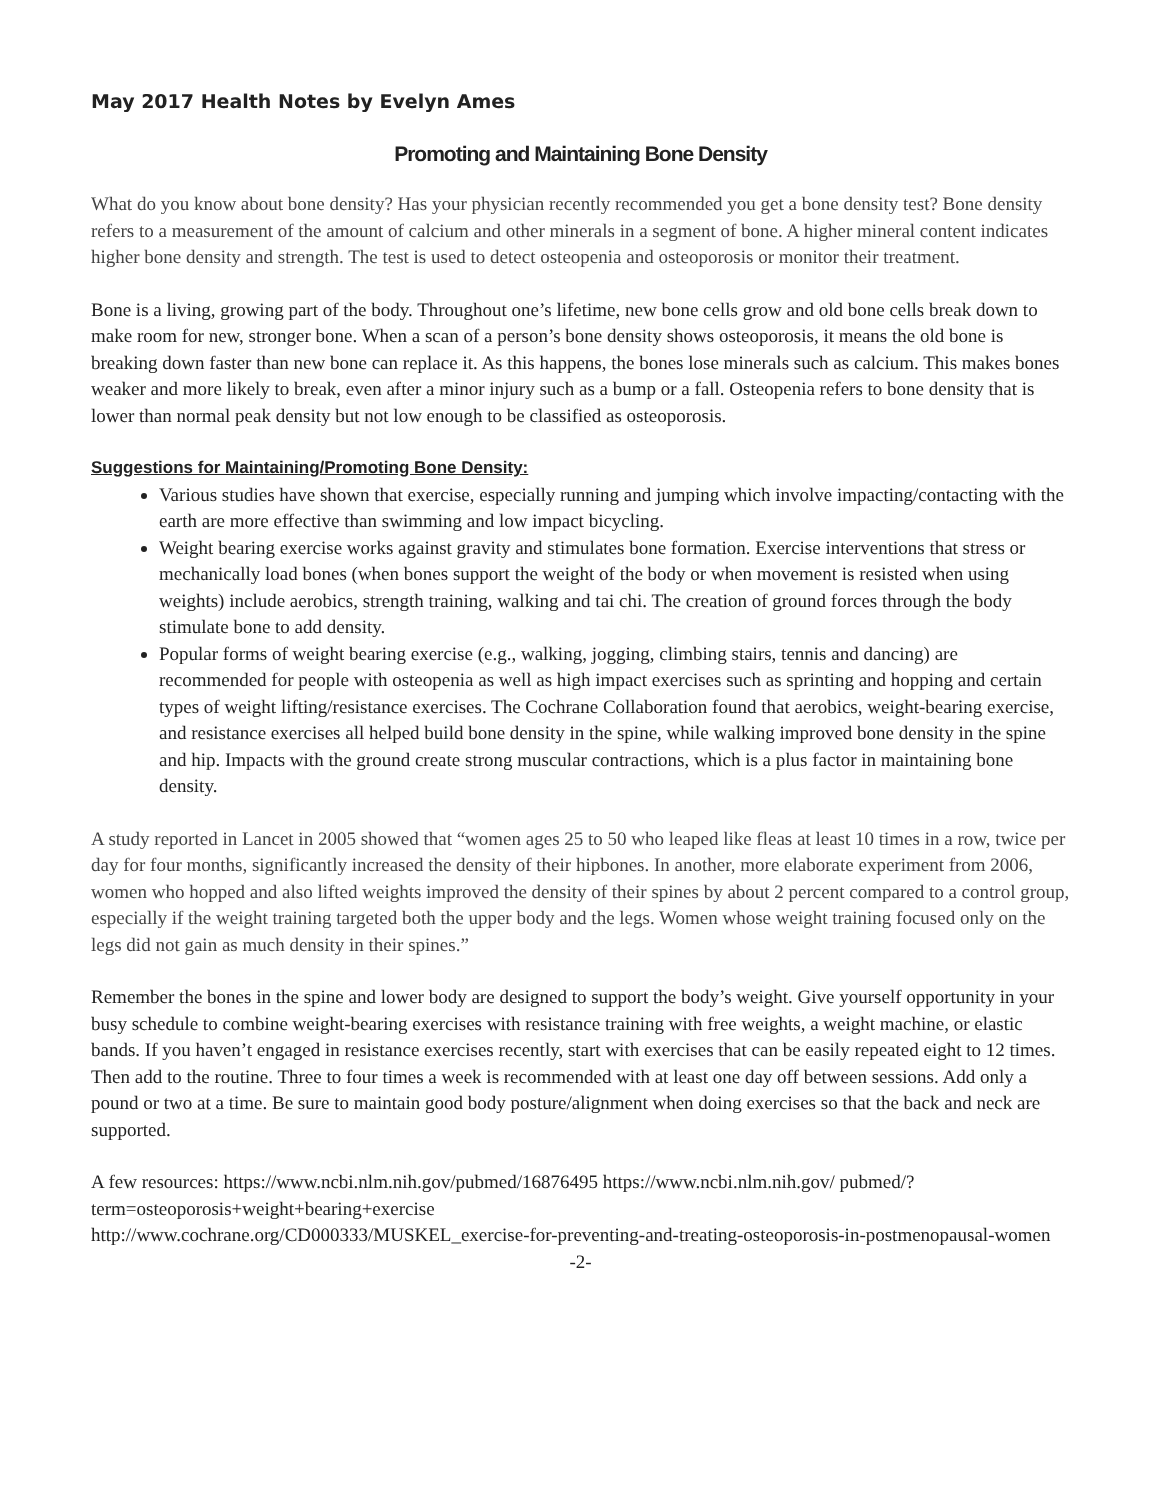May 2017 Health Notes by Evelyn Ames
Promoting and Maintaining Bone Density
What do you know about bone density? Has your physician recently recommended you get a bone density test? Bone density refers to a measurement of the amount of calcium and other minerals in a segment of bone. A higher mineral content indicates higher bone density and strength. The test is used to detect osteopenia and osteoporosis or monitor their treatment.
Bone is a living, growing part of the body. Throughout one’s lifetime, new bone cells grow and old bone cells break down to make room for new, stronger bone. When a scan of a person’s bone density shows osteoporosis, it means the old bone is breaking down faster than new bone can replace it. As this happens, the bones lose minerals such as calcium. This makes bones weaker and more likely to break, even after a minor injury such as a bump or a fall. Osteopenia refers to bone density that is lower than normal peak density but not low enough to be classified as osteoporosis.
Suggestions for Maintaining/Promoting Bone Density:
Various studies have shown that exercise, especially running and jumping which involve impacting/contacting with the earth are more effective than swimming and low impact bicycling.
Weight bearing exercise works against gravity and stimulates bone formation. Exercise interventions that stress or mechanically load bones (when bones support the weight of the body or when movement is resisted when using weights) include aerobics, strength training, walking and tai chi. The creation of ground forces through the body stimulate bone to add density.
Popular forms of weight bearing exercise (e.g., walking, jogging, climbing stairs, tennis and dancing) are recommended for people with osteopenia as well as high impact exercises such as sprinting and hopping and certain types of weight lifting/resistance exercises. The Cochrane Collaboration found that aerobics, weight-bearing exercise, and resistance exercises all helped build bone density in the spine, while walking improved bone density in the spine and hip. Impacts with the ground create strong muscular contractions, which is a plus factor in maintaining bone density.
A study reported in Lancet in 2005 showed that “women ages 25 to 50 who leaped like fleas at least 10 times in a row, twice per day for four months, significantly increased the density of their hipbones. In another, more elaborate experiment from 2006, women who hopped and also lifted weights improved the density of their spines by about 2 percent compared to a control group, especially if the weight training targeted both the upper body and the legs. Women whose weight training focused only on the legs did not gain as much density in their spines.”
Remember the bones in the spine and lower body are designed to support the body’s weight. Give yourself opportunity in your busy schedule to combine weight-bearing exercises with resistance training with free weights, a weight machine, or elastic bands. If you haven’t engaged in resistance exercises recently, start with exercises that can be easily repeated eight to 12 times. Then add to the routine. Three to four times a week is recommended with at least one day off between sessions. Add only a pound or two at a time. Be sure to maintain good body posture/alignment when doing exercises so that the back and neck are supported.
A few resources: https://www.ncbi.nlm.nih.gov/pubmed/16876495 https://www.ncbi.nlm.nih.gov/ pubmed/?term=osteoporosis+weight+bearing+exercise
http://www.cochrane.org/CD000333/MUSKEL_exercise-for-preventing-and-treating-osteoporosis-in-postmenopausal-women
-2-